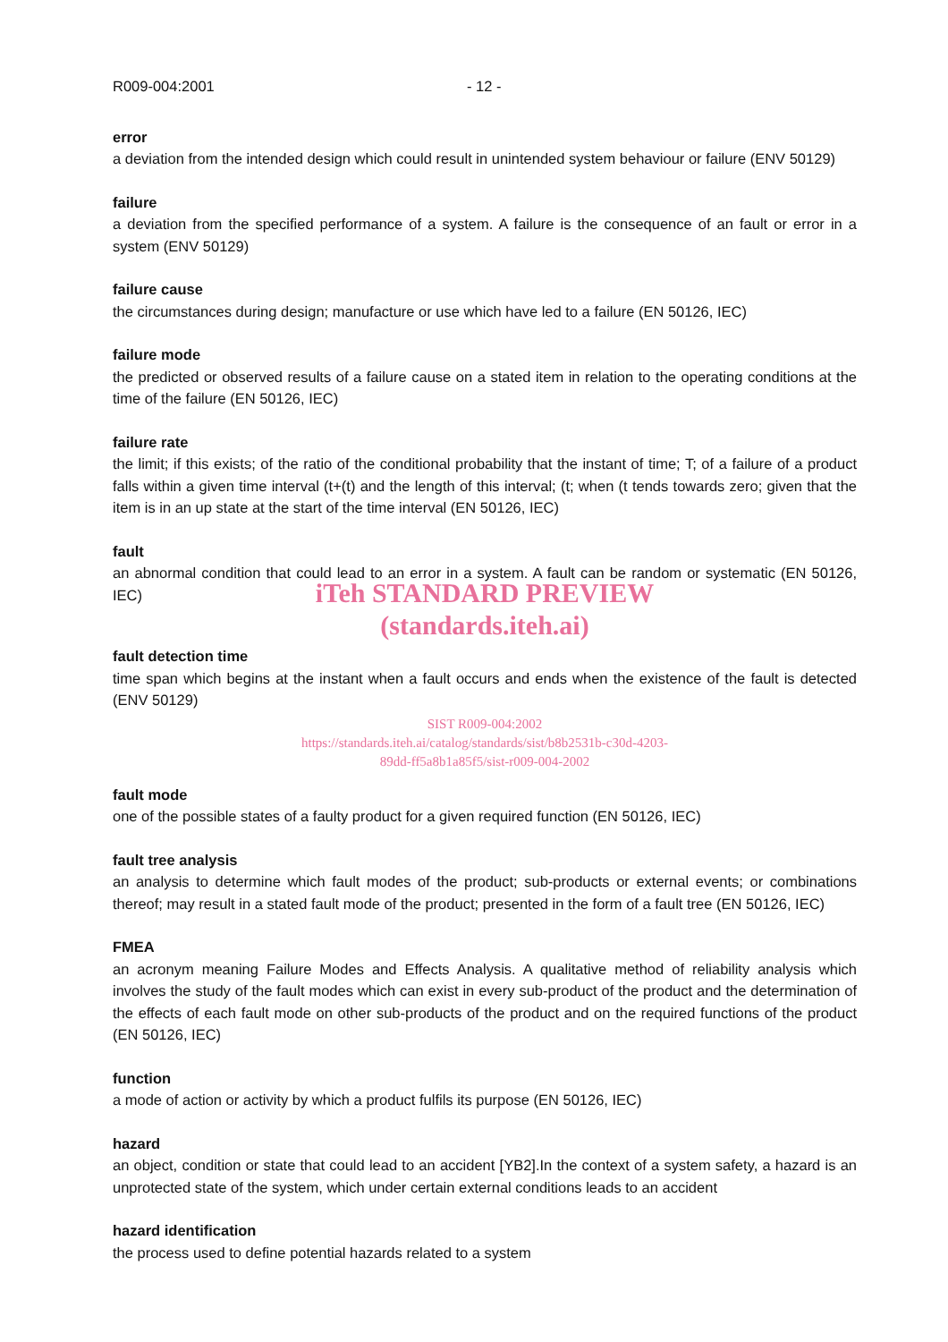R009-004:2001 - 12 -
error
a deviation from the intended design which could result in unintended system behaviour or failure (ENV 50129)
failure
a deviation from the specified performance of a system. A failure is the consequence of an fault or error in a system (ENV 50129)
failure cause
the circumstances during design; manufacture or use which have led to a failure (EN 50126, IEC)
failure mode
the predicted or observed results of a failure cause on a stated item in relation to the operating conditions at the time of the failure (EN 50126, IEC)
failure rate
the limit; if this exists; of the ratio of the conditional probability that the instant of time; T; of a failure of a product falls within a given time interval (t+(t) and the length of this interval; (t; when (t tends towards zero; given that the item is in an up state at the start of the time interval (EN 50126, IEC)
fault
an abnormal condition that could lead to an error in a system. A fault can be random or systematic (EN 50126, IEC)
iTeh STANDARD PREVIEW
(standards.iteh.ai)
fault detection time
time span which begins at the instant when a fault occurs and ends when the existence of the fault is detected (ENV 50129)
SIST R009-004:2002
https://standards.iteh.ai/catalog/standards/sist/b8b2531b-c30d-4203-
89dd-ff5a8b1a85f5/sist-r009-004-2002
fault mode
one of the possible states of a faulty product for a given required function (EN 50126, IEC)
fault tree analysis
an analysis to determine which fault modes of the product; sub-products or external events; or combinations thereof; may result in a stated fault mode of the product; presented in the form of a fault tree (EN 50126, IEC)
FMEA
an acronym meaning Failure Modes and Effects Analysis. A qualitative method of reliability analysis which involves the study of the fault modes which can exist in every sub-product of the product and the determination of the effects of each fault mode on other sub-products of the product and on the required functions of the product (EN 50126, IEC)
function
a mode of action or activity by which a product fulfils its purpose (EN 50126, IEC)
hazard
an object, condition or state that could lead to an accident [YB2].In the context of a system safety, a hazard is an unprotected state of the system, which under certain external conditions leads to an accident
hazard identification
the process used to define potential hazards related to a system